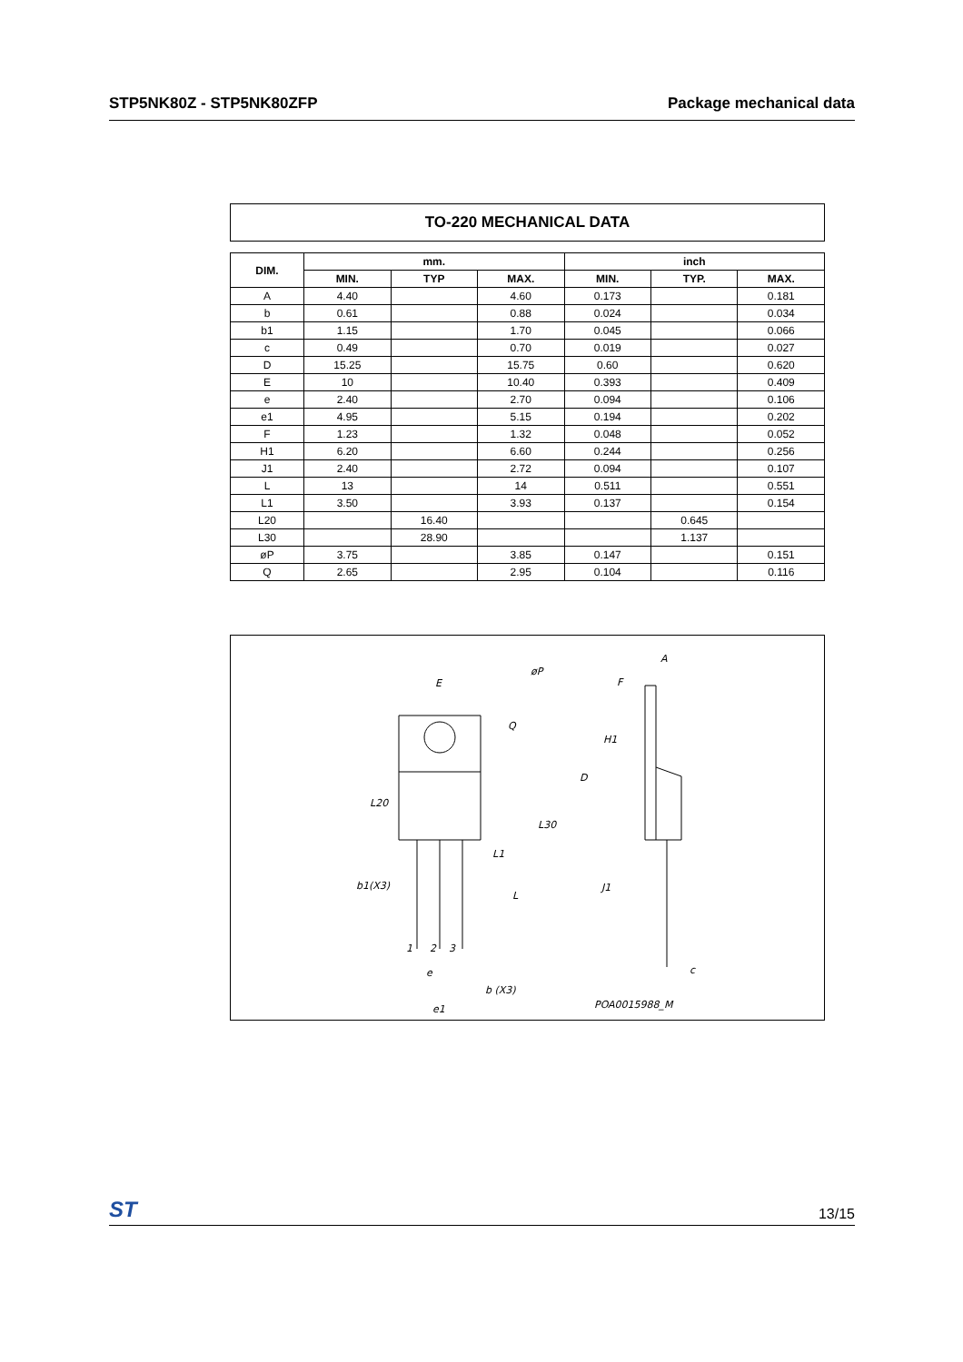STP5NK80Z - STP5NK80ZFP Package mechanical data
TO-220 MECHANICAL DATA
| DIM. | mm. | | | inch | | |
| --- | --- | --- | --- | --- | --- | --- |
| | MIN. | TYP | MAX. | MIN. | TYP. | MAX. |
| A | 4.40 | | 4.60 | 0.173 | | 0.181 |
| b | 0.61 | | 0.88 | 0.024 | | 0.034 |
| b1 | 1.15 | | 1.70 | 0.045 | | 0.066 |
| c | 0.49 | | 0.70 | 0.019 | | 0.027 |
| D | 15.25 | | 15.75 | 0.60 | | 0.620 |
| E | 10 | | 10.40 | 0.393 | | 0.409 |
| e | 2.40 | | 2.70 | 0.094 | | 0.106 |
| e1 | 4.95 | | 5.15 | 0.194 | | 0.202 |
| F | 1.23 | | 1.32 | 0.048 | | 0.052 |
| H1 | 6.20 | | 6.60 | 0.244 | | 0.256 |
| J1 | 2.40 | | 2.72 | 0.094 | | 0.107 |
| L | 13 | | 14 | 0.511 | | 0.551 |
| L1 | 3.50 | | 3.93 | 0.137 | | 0.154 |
| L20 | | 16.40 | | | 0.645 | |
| L30 | | 28.90 | | | 1.137 | |
| øP | 3.75 | | 3.85 | 0.147 | | 0.151 |
| Q | 2.65 | | 2.95 | 0.104 | | 0.116 |
E
øP
Q
L20
L30
L1
L
b1(X3)
1
2
3
e
b (X3)
e1
A
F
H1
D
J1
c
POA0015988_M
ST 13/15